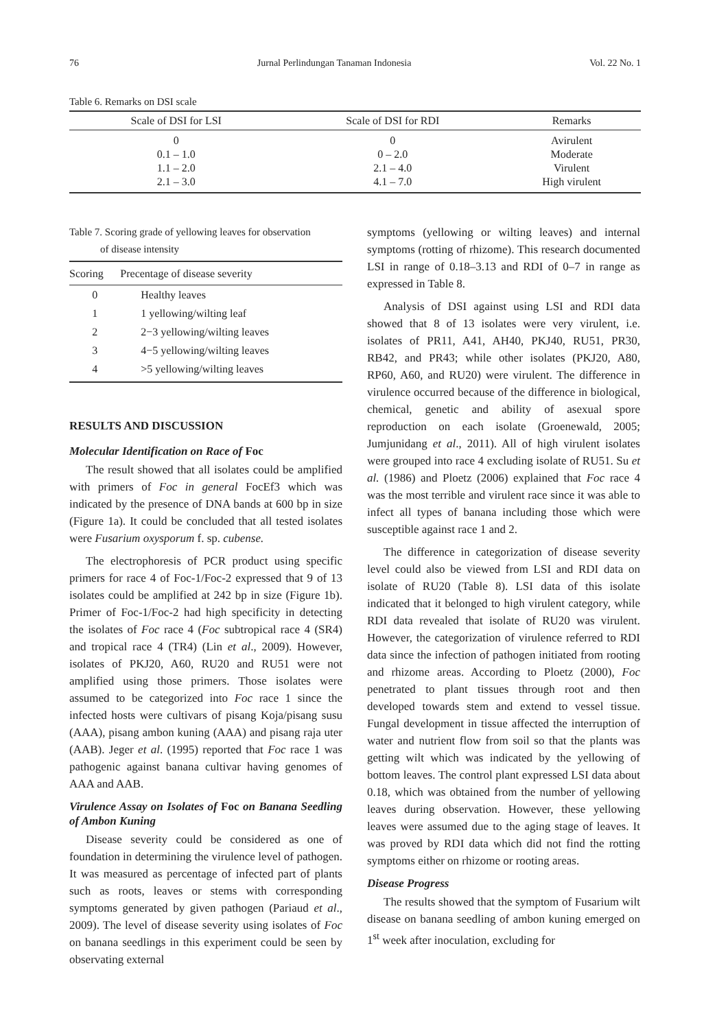76 Jurnal Perlindungan Tanaman Indonesia Vol. 22 No. 1
Table 6. Remarks on DSI scale
| Scale of DSI for LSI | Scale of DSI for RDI | Remarks |
| --- | --- | --- |
| 0 | 0 | Avirulent |
| 0.1 – 1.0 | 0 – 2.0 | Moderate |
| 1.1 – 2.0 | 2.1 – 4.0 | Virulent |
| 2.1 – 3.0 | 4.1 – 7.0 | High virulent |
Table 7. Scoring grade of yellowing leaves for observation
of disease intensity
| Scoring | Precentage of disease severity |
| --- | --- |
| 0 | Healthy leaves |
| 1 | 1 yellowing/wilting leaf |
| 2 | 2−3 yellowing/wilting leaves |
| 3 | 4−5 yellowing/wilting leaves |
| 4 | >5 yellowing/wilting leaves |
RESULTS AND DISCUSSION
Molecular Identification on Race of Foc
The result showed that all isolates could be amplified with primers of Foc in general FocEf3 which was indicated by the presence of DNA bands at 600 bp in size (Figure 1a). It could be concluded that all tested isolates were Fusarium oxysporum f. sp. cubense.
The electrophoresis of PCR product using specific primers for race 4 of Foc-1/Foc-2 expressed that 9 of 13 isolates could be amplified at 242 bp in size (Figure 1b). Primer of Foc-1/Foc-2 had high specificity in detecting the isolates of Foc race 4 (Foc subtropical race 4 (SR4) and tropical race 4 (TR4) (Lin et al., 2009). However, isolates of PKJ20, A60, RU20 and RU51 were not amplified using those primers. Those isolates were assumed to be categorized into Foc race 1 since the infected hosts were cultivars of pisang Koja/pisang susu (AAA), pisang ambon kuning (AAA) and pisang raja uter (AAB). Jeger et al. (1995) reported that Foc race 1 was pathogenic against banana cultivar having genomes of AAA and AAB.
Virulence Assay on Isolates of Foc on Banana Seedling of Ambon Kuning
Disease severity could be considered as one of foundation in determining the virulence level of pathogen. It was measured as percentage of infected part of plants such as roots, leaves or stems with corresponding symptoms generated by given pathogen (Pariaud et al., 2009). The level of disease severity using isolates of Foc on banana seedlings in this experiment could be seen by observating external
symptoms (yellowing or wilting leaves) and internal symptoms (rotting of rhizome). This research documented LSI in range of 0.18–3.13 and RDI of 0–7 in range as expressed in Table 8.
Analysis of DSI against using LSI and RDI data showed that 8 of 13 isolates were very virulent, i.e. isolates of PR11, A41, AH40, PKJ40, RU51, PR30, RB42, and PR43; while other isolates (PKJ20, A80, RP60, A60, and RU20) were virulent. The difference in virulence occurred because of the difference in biological, chemical, genetic and ability of asexual spore reproduction on each isolate (Groenewald, 2005; Jumjunidang et al., 2011). All of high virulent isolates were grouped into race 4 excluding isolate of RU51. Su et al. (1986) and Ploetz (2006) explained that Foc race 4 was the most terrible and virulent race since it was able to infect all types of banana including those which were susceptible against race 1 and 2.
The difference in categorization of disease severity level could also be viewed from LSI and RDI data on isolate of RU20 (Table 8). LSI data of this isolate indicated that it belonged to high virulent category, while RDI data revealed that isolate of RU20 was virulent. However, the categorization of virulence referred to RDI data since the infection of pathogen initiated from rooting and rhizome areas. According to Ploetz (2000), Foc penetrated to plant tissues through root and then developed towards stem and extend to vessel tissue. Fungal development in tissue affected the interruption of water and nutrient flow from soil so that the plants was getting wilt which was indicated by the yellowing of bottom leaves. The control plant expressed LSI data about 0.18, which was obtained from the number of yellowing leaves during observation. However, these yellowing leaves were assumed due to the aging stage of leaves. It was proved by RDI data which did not find the rotting symptoms either on rhizome or rooting areas.
Disease Progress
The results showed that the symptom of Fusarium wilt disease on banana seedling of ambon kuning emerged on 1<sup>st</sup> week after inoculation, excluding for